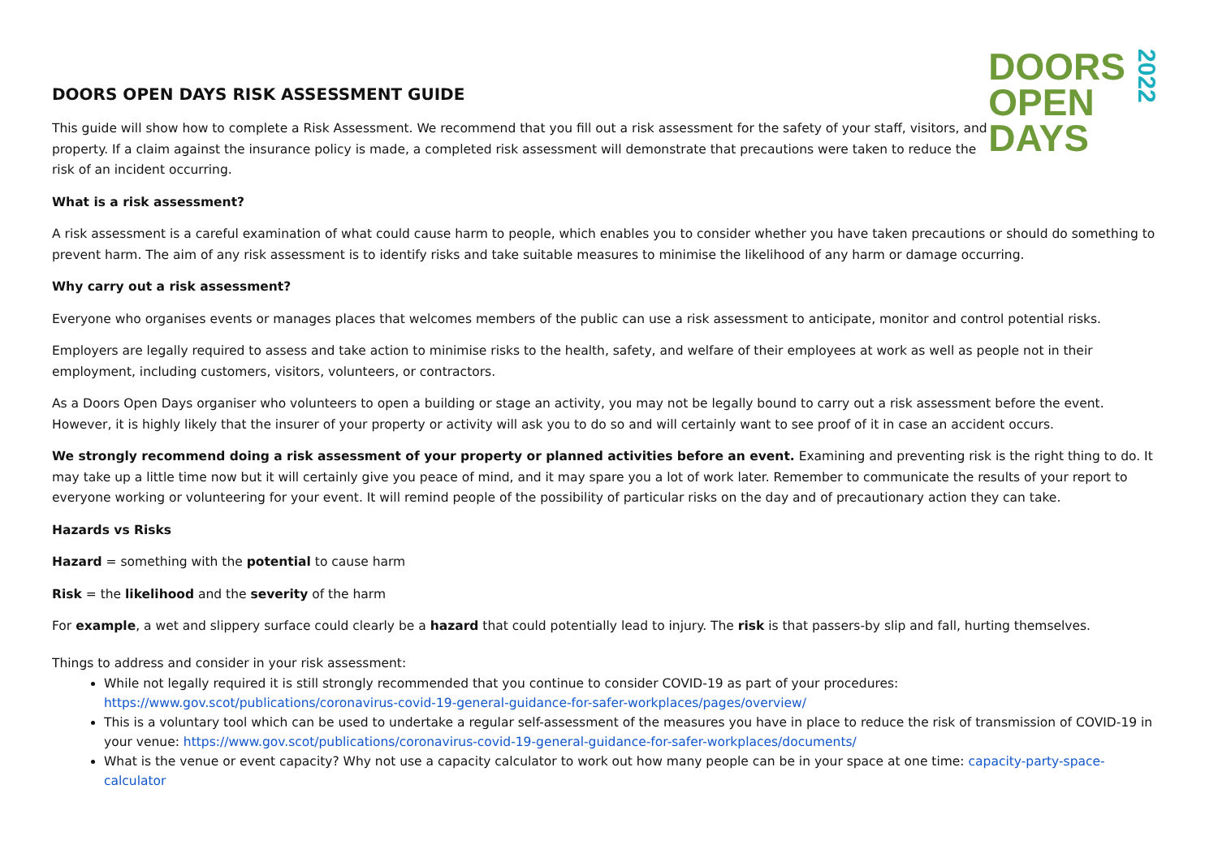DOORS OPEN DAYS RISK ASSESSMENT GUIDE
This guide will show how to complete a Risk Assessment. We recommend that you fill out a risk assessment for the safety of your staff, visitors, and property. If a claim against the insurance policy is made, a completed risk assessment will demonstrate that precautions were taken to reduce the risk of an incident occurring.
DOORS
OPEN
DAYS
2022
What is a risk assessment?
A risk assessment is a careful examination of what could cause harm to people, which enables you to consider whether you have taken precautions or should do something to prevent harm. The aim of any risk assessment is to identify risks and take suitable measures to minimise the likelihood of any harm or damage occurring.
Why carry out a risk assessment?
Everyone who organises events or manages places that welcomes members of the public can use a risk assessment to anticipate, monitor and control potential risks.
Employers are legally required to assess and take action to minimise risks to the health, safety, and welfare of their employees at work as well as people not in their employment, including customers, visitors, volunteers, or contractors.
As a Doors Open Days organiser who volunteers to open a building or stage an activity, you may not be legally bound to carry out a risk assessment before the event. However, it is highly likely that the insurer of your property or activity will ask you to do so and will certainly want to see proof of it in case an accident occurs.
We strongly recommend doing a risk assessment of your property or planned activities before an event. Examining and preventing risk is the right thing to do. It may take up a little time now but it will certainly give you peace of mind, and it may spare you a lot of work later. Remember to communicate the results of your report to everyone working or volunteering for your event. It will remind people of the possibility of particular risks on the day and of precautionary action they can take.
Hazards vs Risks
Hazard = something with the potential to cause harm
Risk = the likelihood and the severity of the harm
For example, a wet and slippery surface could clearly be a hazard that could potentially lead to injury. The risk is that passers-by slip and fall, hurting themselves.
Things to address and consider in your risk assessment:
While not legally required it is still strongly recommended that you continue to consider COVID-19 as part of your procedures: https://www.gov.scot/publications/coronavirus-covid-19-general-guidance-for-safer-workplaces/pages/overview/
This is a voluntary tool which can be used to undertake a regular self-assessment of the measures you have in place to reduce the risk of transmission of COVID-19 in your venue: https://www.gov.scot/publications/coronavirus-covid-19-general-guidance-for-safer-workplaces/documents/
What is the venue or event capacity? Why not use a capacity calculator to work out how many people can be in your space at one time: capacity-party-space-calculator